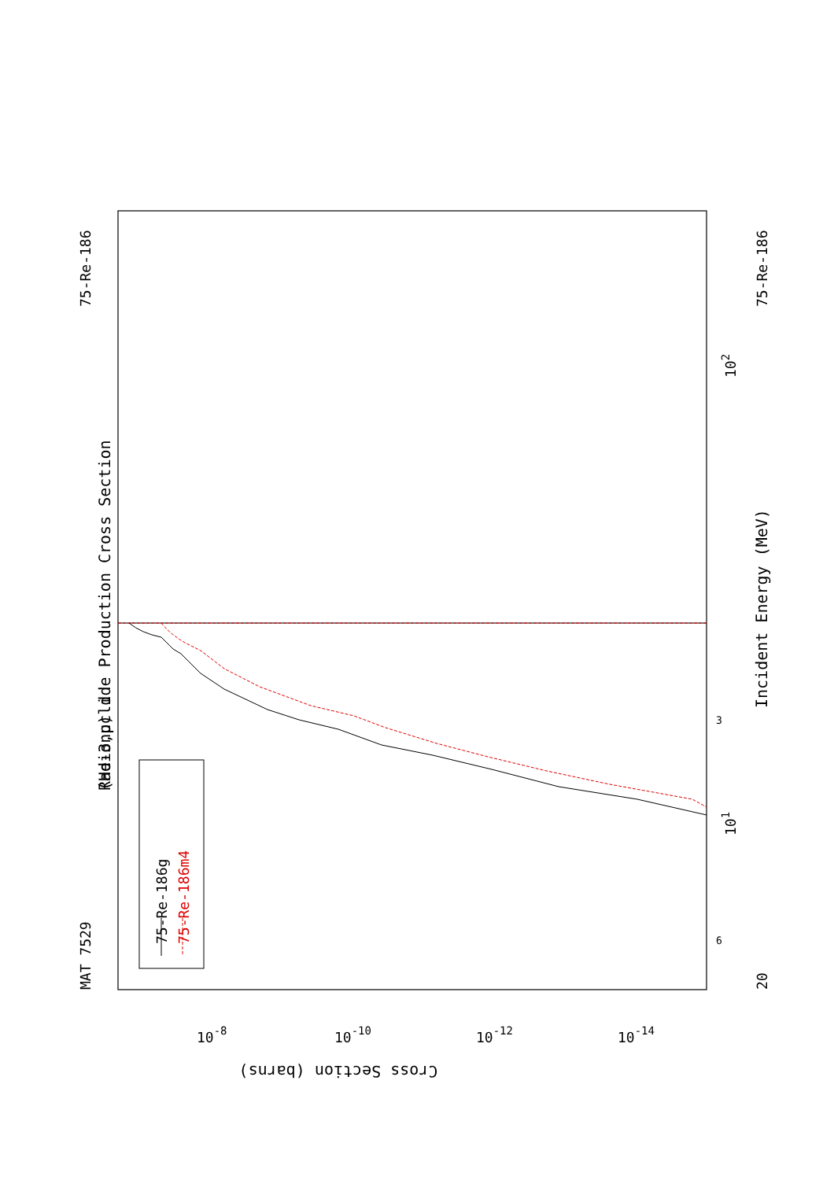(He-3,p) d
Radionuclide Production Cross Section
MAT 7529
75-Re-186
75-Re-186
Incident Energy (MeV)
20
75-Re-186g
75-Re-186m4
101
102
3
6
Cross Section (barns)
10-8
10-10
10-12
10-14